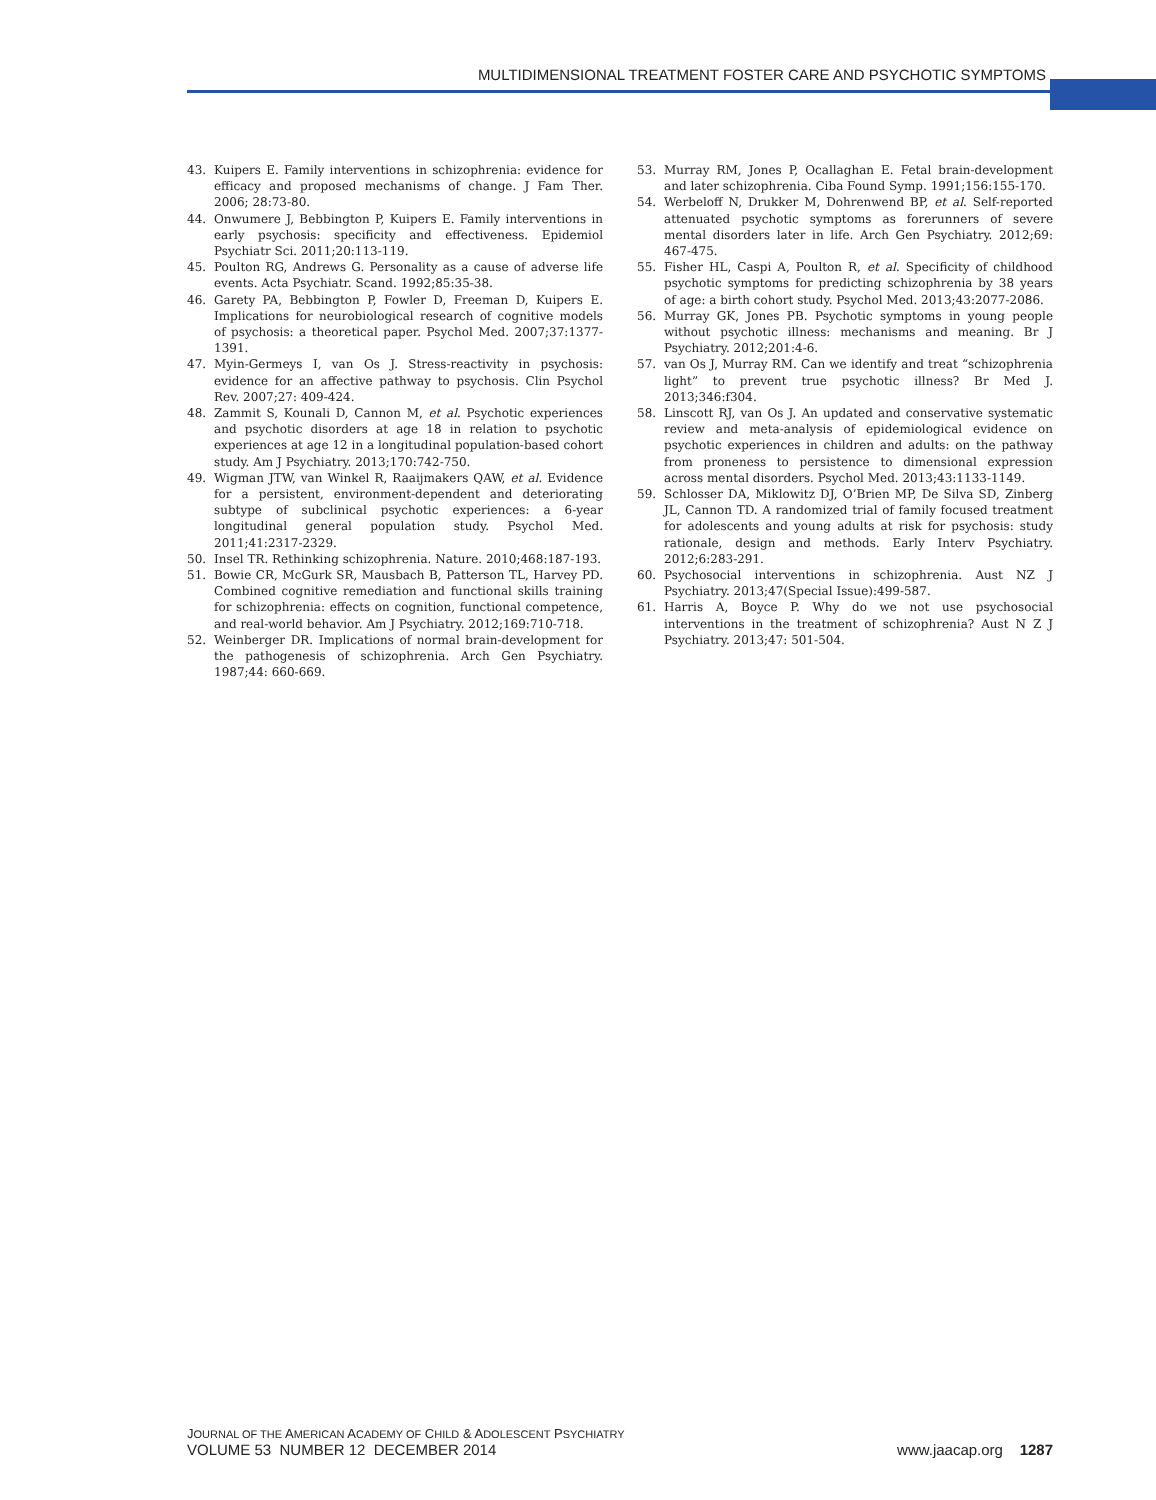MULTIDIMENSIONAL TREATMENT FOSTER CARE AND PSYCHOTIC SYMPTOMS
43. Kuipers E. Family interventions in schizophrenia: evidence for efficacy and proposed mechanisms of change. J Fam Ther. 2006; 28:73-80.
44. Onwumere J, Bebbington P, Kuipers E. Family interventions in early psychosis: specificity and effectiveness. Epidemiol Psychiatr Sci. 2011;20:113-119.
45. Poulton RG, Andrews G. Personality as a cause of adverse life events. Acta Psychiatr. Scand. 1992;85:35-38.
46. Garety PA, Bebbington P, Fowler D, Freeman D, Kuipers E. Implications for neurobiological research of cognitive models of psychosis: a theoretical paper. Psychol Med. 2007;37:1377-1391.
47. Myin-Germeys I, van Os J. Stress-reactivity in psychosis: evidence for an affective pathway to psychosis. Clin Psychol Rev. 2007;27: 409-424.
48. Zammit S, Kounali D, Cannon M, et al. Psychotic experiences and psychotic disorders at age 18 in relation to psychotic experiences at age 12 in a longitudinal population-based cohort study. Am J Psychiatry. 2013;170:742-750.
49. Wigman JTW, van Winkel R, Raaijmakers QAW, et al. Evidence for a persistent, environment-dependent and deteriorating subtype of subclinical psychotic experiences: a 6-year longitudinal general population study. Psychol Med. 2011;41:2317-2329.
50. Insel TR. Rethinking schizophrenia. Nature. 2010;468:187-193.
51. Bowie CR, McGurk SR, Mausbach B, Patterson TL, Harvey PD. Combined cognitive remediation and functional skills training for schizophrenia: effects on cognition, functional competence, and real-world behavior. Am J Psychiatry. 2012;169:710-718.
52. Weinberger DR. Implications of normal brain-development for the pathogenesis of schizophrenia. Arch Gen Psychiatry. 1987;44: 660-669.
53. Murray RM, Jones P, Ocallaghan E. Fetal brain-development and later schizophrenia. Ciba Found Symp. 1991;156:155-170.
54. Werbeloff N, Drukker M, Dohrenwend BP, et al. Self-reported attenuated psychotic symptoms as forerunners of severe mental disorders later in life. Arch Gen Psychiatry. 2012;69: 467-475.
55. Fisher HL, Caspi A, Poulton R, et al. Specificity of childhood psychotic symptoms for predicting schizophrenia by 38 years of age: a birth cohort study. Psychol Med. 2013;43:2077-2086.
56. Murray GK, Jones PB. Psychotic symptoms in young people without psychotic illness: mechanisms and meaning. Br J Psychiatry. 2012;201:4-6.
57. van Os J, Murray RM. Can we identify and treat “schizophrenia light” to prevent true psychotic illness? Br Med J. 2013;346:f304.
58. Linscott RJ, van Os J. An updated and conservative systematic review and meta-analysis of epidemiological evidence on psychotic experiences in children and adults: on the pathway from proneness to persistence to dimensional expression across mental disorders. Psychol Med. 2013;43:1133-1149.
59. Schlosser DA, Miklowitz DJ, O’Brien MP, De Silva SD, Zinberg JL, Cannon TD. A randomized trial of family focused treatment for adolescents and young adults at risk for psychosis: study rationale, design and methods. Early Interv Psychiatry. 2012;6:283-291.
60. Psychosocial interventions in schizophrenia. Aust NZ J Psychiatry. 2013;47(Special Issue):499-587.
61. Harris A, Boyce P. Why do we not use psychosocial interventions in the treatment of schizophrenia? Aust N Z J Psychiatry. 2013;47: 501-504.
JOURNAL OF THE AMERICAN ACADEMY OF CHILD & ADOLESCENT PSYCHIATRY
VOLUME 53 NUMBER 12 DECEMBER 2014 www.jaacap.org 1287